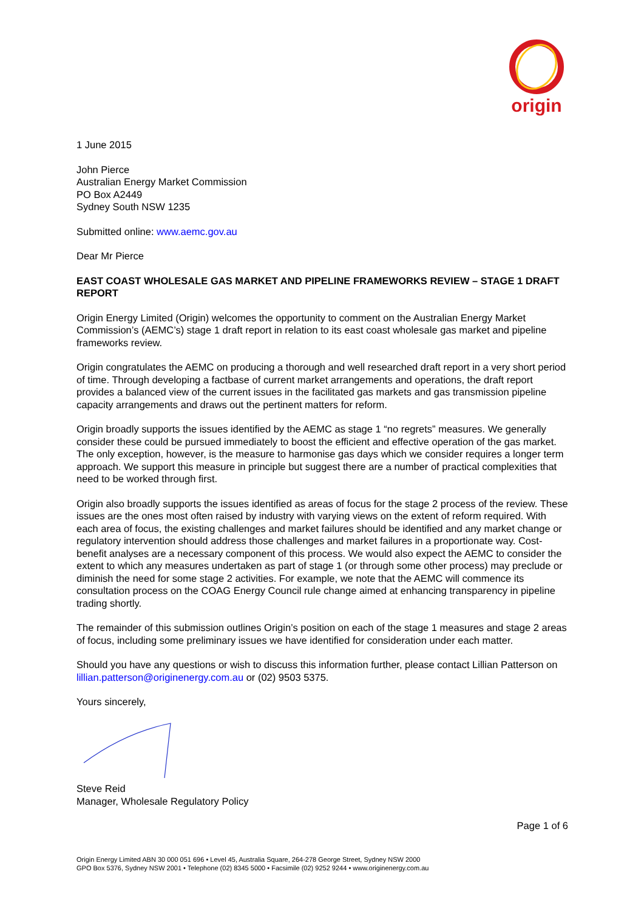origin
1 June 2015
John Pierce
Australian Energy Market Commission
PO Box A2449
Sydney South NSW 1235
Submitted online: www.aemc.gov.au
Dear Mr Pierce
EAST COAST WHOLESALE GAS MARKET AND PIPELINE FRAMEWORKS REVIEW – STAGE 1 DRAFT REPORT
Origin Energy Limited (Origin) welcomes the opportunity to comment on the Australian Energy Market Commission’s (AEMC’s) stage 1 draft report in relation to its east coast wholesale gas market and pipeline frameworks review.
Origin congratulates the AEMC on producing a thorough and well researched draft report in a very short period of time. Through developing a factbase of current market arrangements and operations, the draft report provides a balanced view of the current issues in the facilitated gas markets and gas transmission pipeline capacity arrangements and draws out the pertinent matters for reform.
Origin broadly supports the issues identified by the AEMC as stage 1 “no regrets” measures. We generally consider these could be pursued immediately to boost the efficient and effective operation of the gas market. The only exception, however, is the measure to harmonise gas days which we consider requires a longer term approach. We support this measure in principle but suggest there are a number of practical complexities that need to be worked through first.
Origin also broadly supports the issues identified as areas of focus for the stage 2 process of the review. These issues are the ones most often raised by industry with varying views on the extent of reform required. With each area of focus, the existing challenges and market failures should be identified and any market change or regulatory intervention should address those challenges and market failures in a proportionate way. Cost-benefit analyses are a necessary component of this process. We would also expect the AEMC to consider the extent to which any measures undertaken as part of stage 1 (or through some other process) may preclude or diminish the need for some stage 2 activities. For example, we note that the AEMC will commence its consultation process on the COAG Energy Council rule change aimed at enhancing transparency in pipeline trading shortly.
The remainder of this submission outlines Origin’s position on each of the stage 1 measures and stage 2 areas of focus, including some preliminary issues we have identified for consideration under each matter.
Should you have any questions or wish to discuss this information further, please contact Lillian Patterson on lillian.patterson@originenergy.com.au or (02) 9503 5375.
Yours sincerely,
Steve Reid
Manager, Wholesale Regulatory Policy
Page 1 of 6
Origin Energy Limited ABN 30 000 051 696 • Level 45, Australia Square, 264-278 George Street, Sydney NSW 2000
GPO Box 5376, Sydney NSW 2001 • Telephone (02) 8345 5000 • Facsimile (02) 9252 9244 • www.originenergy.com.au